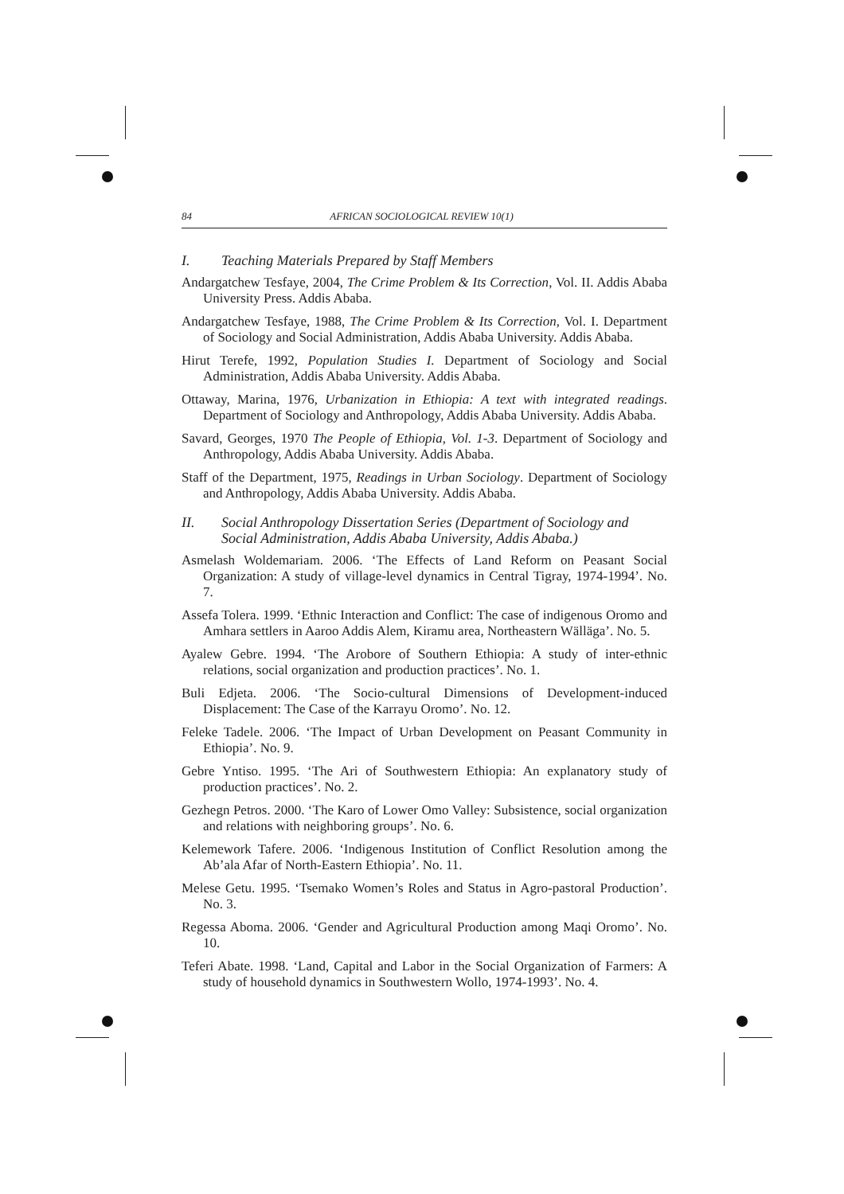84 AFRICAN SOCIOLOGICAL REVIEW 10(1)
I. Teaching Materials Prepared by Staff Members
Andargatchew Tesfaye, 2004, The Crime Problem & Its Correction, Vol. II. Addis Ababa University Press. Addis Ababa.
Andargatchew Tesfaye, 1988, The Crime Problem & Its Correction, Vol. I. Department of Sociology and Social Administration, Addis Ababa University. Addis Ababa.
Hirut Terefe, 1992, Population Studies I. Department of Sociology and Social Administration, Addis Ababa University. Addis Ababa.
Ottaway, Marina, 1976, Urbanization in Ethiopia: A text with integrated readings. Department of Sociology and Anthropology, Addis Ababa University. Addis Ababa.
Savard, Georges, 1970 The People of Ethiopia, Vol. 1-3. Department of Sociology and Anthropology, Addis Ababa University. Addis Ababa.
Staff of the Department, 1975, Readings in Urban Sociology. Department of Sociology and Anthropology, Addis Ababa University. Addis Ababa.
II. Social Anthropology Dissertation Series (Department of Sociology and Social Administration, Addis Ababa University, Addis Ababa.)
Asmelash Woldemariam. 2006. ‘The Effects of Land Reform on Peasant Social Organization: A study of village-level dynamics in Central Tigray, 1974-1994’. No. 7.
Assefa Tolera. 1999. ‘Ethnic Interaction and Conflict: The case of indigenous Oromo and Amhara settlers in Aaroo Addis Alem, Kiramu area, Northeastern Wälläga’. No. 5.
Ayalew Gebre. 1994. ‘The Arobore of Southern Ethiopia: A study of inter-ethnic relations, social organization and production practices’. No. 1.
Buli Edjeta. 2006. ‘The Socio-cultural Dimensions of Development-induced Displacement: The Case of the Karrayu Oromo’. No. 12.
Feleke Tadele. 2006. ‘The Impact of Urban Development on Peasant Community in Ethiopia’. No. 9.
Gebre Yntiso. 1995. ‘The Ari of Southwestern Ethiopia: An explanatory study of production practices’. No. 2.
Gezhegn Petros. 2000. ‘The Karo of Lower Omo Valley: Subsistence, social organization and relations with neighboring groups’. No. 6.
Kelemework Tafere. 2006. ‘Indigenous Institution of Conflict Resolution among the Ab’ala Afar of North-Eastern Ethiopia’. No. 11.
Melese Getu. 1995. ‘Tsemako Women’s Roles and Status in Agro-pastoral Production’. No. 3.
Regessa Aboma. 2006. ‘Gender and Agricultural Production among Maqi Oromo’. No. 10.
Teferi Abate. 1998. ‘Land, Capital and Labor in the Social Organization of Farmers: A study of household dynamics in Southwestern Wollo, 1974-1993’. No. 4.